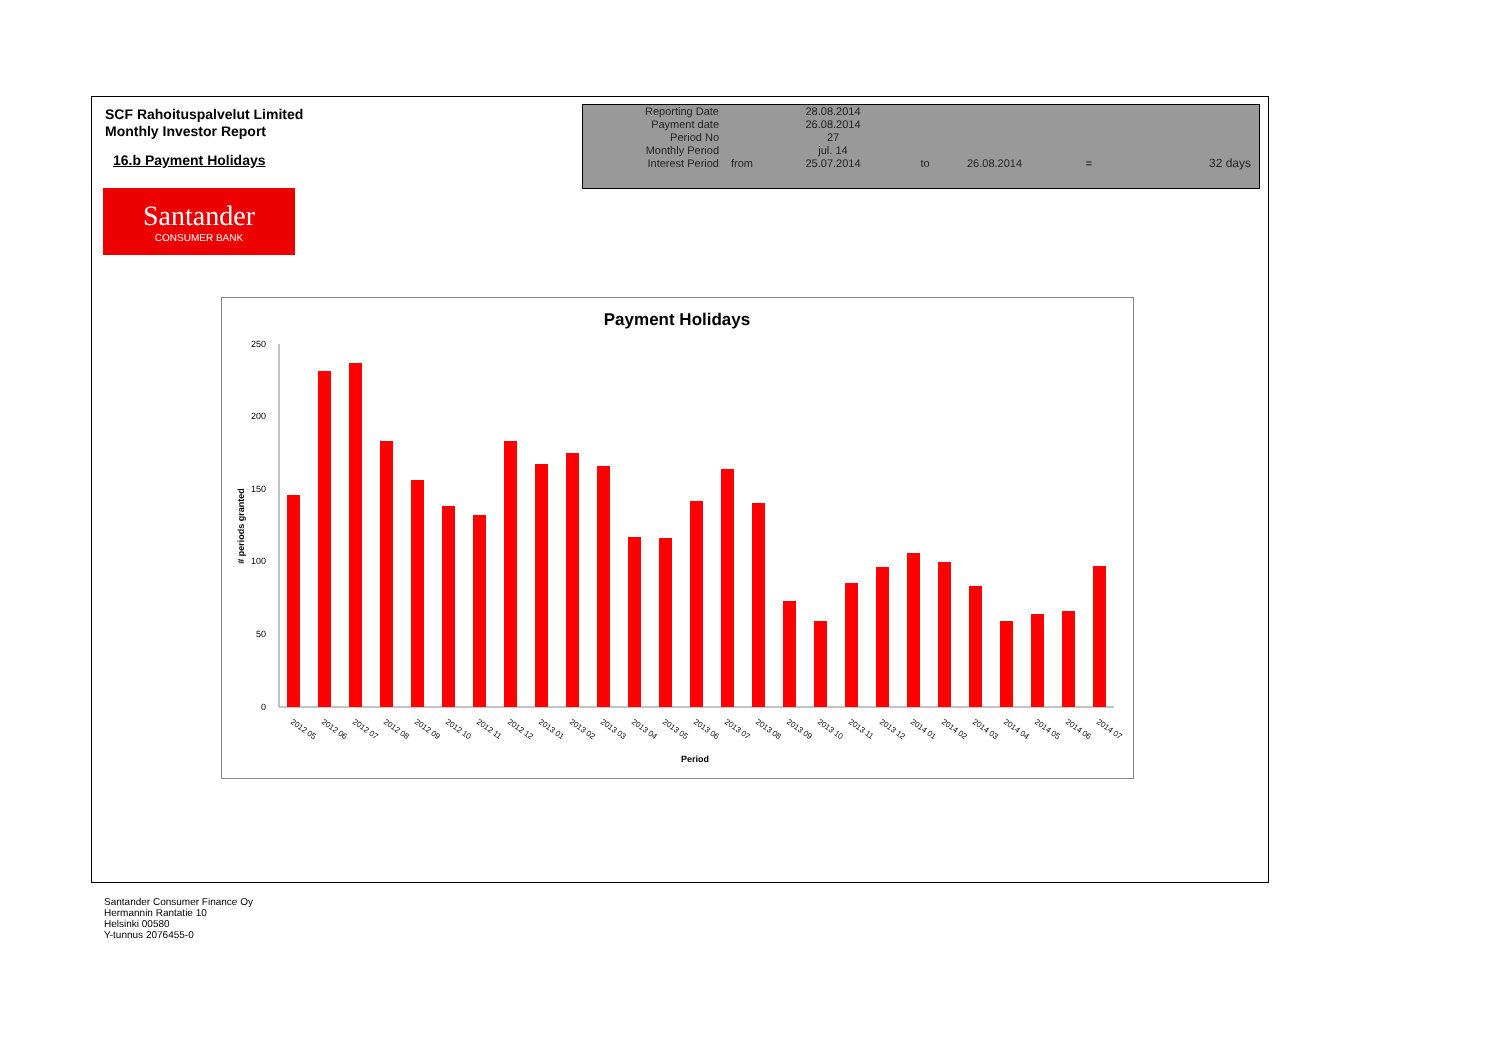SCF Rahoituspalvelut Limited
Monthly Investor Report
16.b Payment Holidays
Santander
CONSUMER BANK
| Reporting Date | | 28.08.2014 | | | | |
| Payment date Period No | | 26.08.2014 27 | | | | |
| Monthly Period | | jul. 14 | | | | |
| Interest Period | from | 25.07.2014 | to | 26.08.2014 | = | 32 days |
Payment Holidays
250
200
150
100
50
0
# periods granted
2012 05
2012 06
2012 07
2012 08
2012 09
2012 10
2012 11
2012 12
2013 01
2013 02
2013 03
2013 04
2013 05
2013 06
2013 07
2013 08
2013 09
2013 10
2013 11
2013 12
2014 01
2014 02
2014 03
2014 04
2014 05
2014 06
2014 07
Period
Santander Consumer Finance Oy
Hermannin Rantatie 10
Helsinki 00580
Y-tunnus 2076455-0